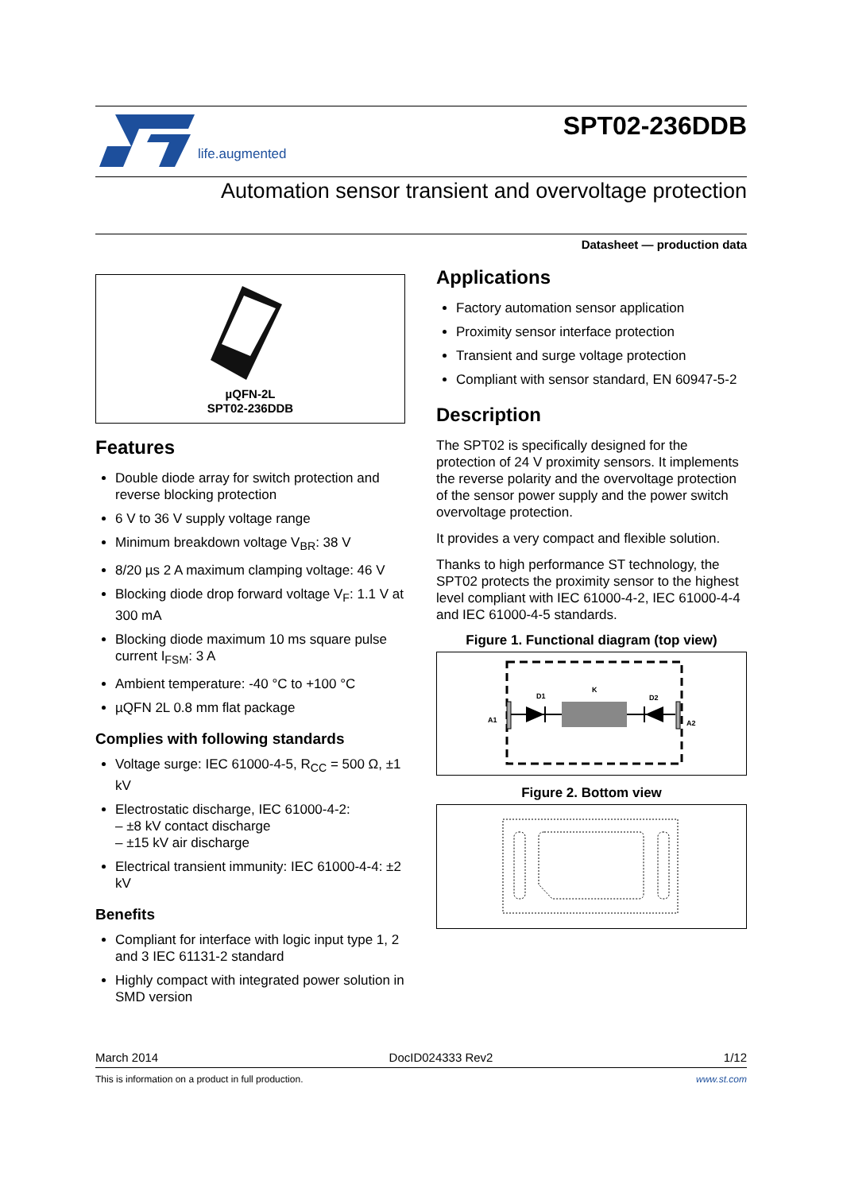life.augmented
SPT02-236DDB
Automation sensor transient and overvoltage protection
Datasheet — production data
µQFN-2L
SPT02-236DDB
Features
Double diode array for switch protection and reverse blocking protection
6 V to 36 V supply voltage range
Minimum breakdown voltage V<sub>BR</sub>: 38 V
8/20 µs 2 A maximum clamping voltage: 46 V
Blocking diode drop forward voltage V<sub>F</sub>: 1.1 V at 300 mA
Blocking diode maximum 10 ms square pulse current I<sub>FSM</sub>: 3 A
Ambient temperature: -40 °C to +100 °C
µQFN 2L 0.8 mm flat package
Complies with following standards
Voltage surge: IEC 61000-4-5, R<sub>CC</sub> = 500 Ω, ±1 kV
Electrostatic discharge, IEC 61000-4-2:
– ±8 kV contact discharge
– ±15 kV air discharge
Electrical transient immunity: IEC 61000-4-4: ±2 kV
Benefits
Compliant for interface with logic input type 1, 2 and 3 IEC 61131-2 standard
Highly compact with integrated power solution in SMD version
Applications
Factory automation sensor application
Proximity sensor interface protection
Transient and surge voltage protection
Compliant with sensor standard, EN 60947-5-2
Description
The SPT02 is specifically designed for the protection of 24 V proximity sensors. It implements the reverse polarity and the overvoltage protection of the sensor power supply and the power switch overvoltage protection.
It provides a very compact and flexible solution.
Thanks to high performance ST technology, the SPT02 protects the proximity sensor to the highest level compliant with IEC 61000-4-2, IEC 61000-4-4 and IEC 61000-4-5 standards.
Figure 1. Functional diagram (top view)
A1
D1
K
D2
A2
Figure 2. Bottom view
March 2014 DocID024333 Rev2 1/12
This is information on a product in full production. www.st.com